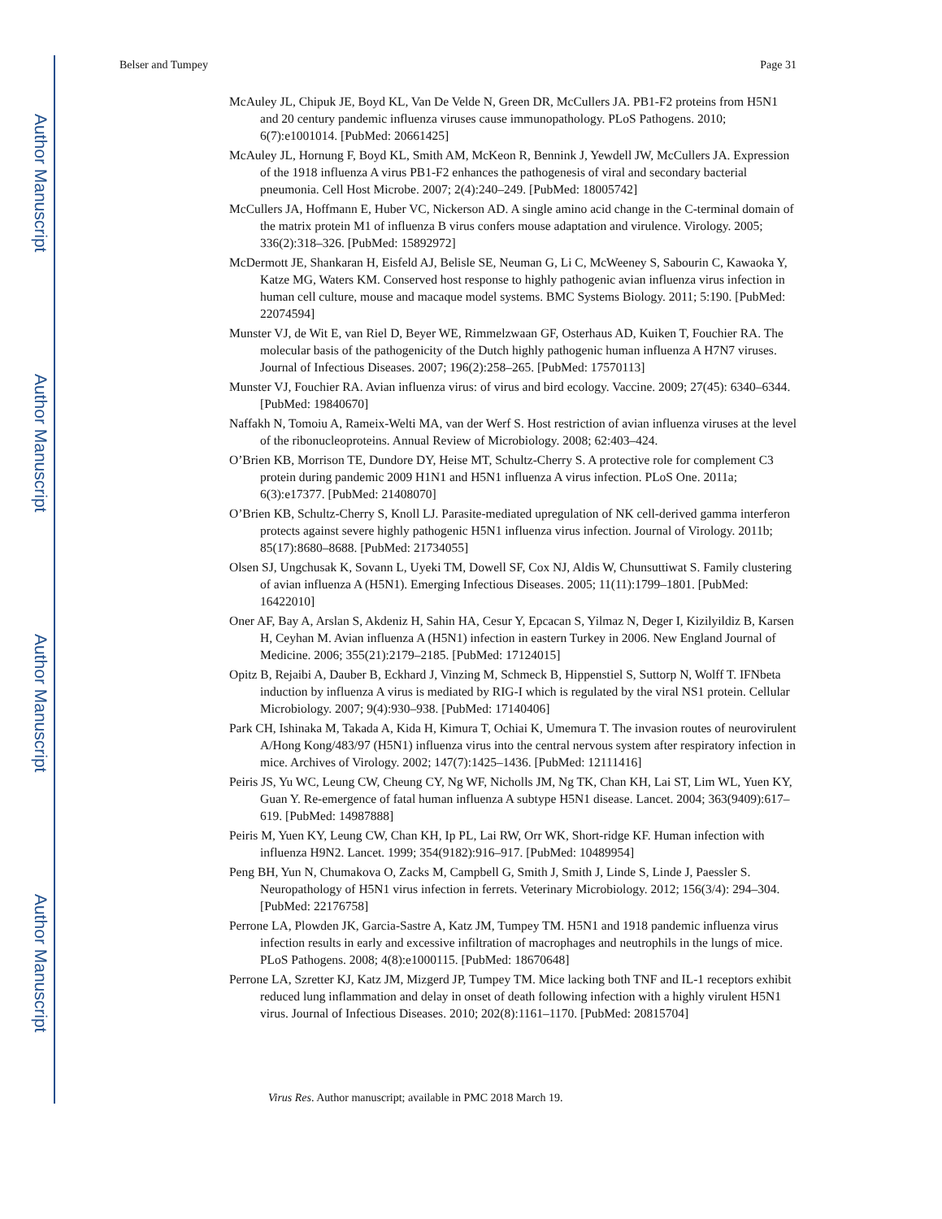Author Manuscript
Author Manuscript
Author Manuscript
Author Manuscript
Belser and Tumpey Page 31
McAuley JL, Chipuk JE, Boyd KL, Van De Velde N, Green DR, McCullers JA. PB1-F2 proteins from H5N1 and 20 century pandemic influenza viruses cause immunopathology. PLoS Pathogens. 2010; 6(7):e1001014. [PubMed: 20661425]
McAuley JL, Hornung F, Boyd KL, Smith AM, McKeon R, Bennink J, Yewdell JW, McCullers JA. Expression of the 1918 influenza A virus PB1-F2 enhances the pathogenesis of viral and secondary bacterial pneumonia. Cell Host Microbe. 2007; 2(4):240–249. [PubMed: 18005742]
McCullers JA, Hoffmann E, Huber VC, Nickerson AD. A single amino acid change in the C-terminal domain of the matrix protein M1 of influenza B virus confers mouse adaptation and virulence. Virology. 2005; 336(2):318–326. [PubMed: 15892972]
McDermott JE, Shankaran H, Eisfeld AJ, Belisle SE, Neuman G, Li C, McWeeney S, Sabourin C, Kawaoka Y, Katze MG, Waters KM. Conserved host response to highly pathogenic avian influenza virus infection in human cell culture, mouse and macaque model systems. BMC Systems Biology. 2011; 5:190. [PubMed: 22074594]
Munster VJ, de Wit E, van Riel D, Beyer WE, Rimmelzwaan GF, Osterhaus AD, Kuiken T, Fouchier RA. The molecular basis of the pathogenicity of the Dutch highly pathogenic human influenza A H7N7 viruses. Journal of Infectious Diseases. 2007; 196(2):258–265. [PubMed: 17570113]
Munster VJ, Fouchier RA. Avian influenza virus: of virus and bird ecology. Vaccine. 2009; 27(45): 6340–6344. [PubMed: 19840670]
Naffakh N, Tomoiu A, Rameix-Welti MA, van der Werf S. Host restriction of avian influenza viruses at the level of the ribonucleoproteins. Annual Review of Microbiology. 2008; 62:403–424.
O’Brien KB, Morrison TE, Dundore DY, Heise MT, Schultz-Cherry S. A protective role for complement C3 protein during pandemic 2009 H1N1 and H5N1 influenza A virus infection. PLoS One. 2011a; 6(3):e17377. [PubMed: 21408070]
O’Brien KB, Schultz-Cherry S, Knoll LJ. Parasite-mediated upregulation of NK cell-derived gamma interferon protects against severe highly pathogenic H5N1 influenza virus infection. Journal of Virology. 2011b; 85(17):8680–8688. [PubMed: 21734055]
Olsen SJ, Ungchusak K, Sovann L, Uyeki TM, Dowell SF, Cox NJ, Aldis W, Chunsuttiwat S. Family clustering of avian influenza A (H5N1). Emerging Infectious Diseases. 2005; 11(11):1799–1801. [PubMed: 16422010]
Oner AF, Bay A, Arslan S, Akdeniz H, Sahin HA, Cesur Y, Epcacan S, Yilmaz N, Deger I, Kizilyildiz B, Karsen H, Ceyhan M. Avian influenza A (H5N1) infection in eastern Turkey in 2006. New England Journal of Medicine. 2006; 355(21):2179–2185. [PubMed: 17124015]
Opitz B, Rejaibi A, Dauber B, Eckhard J, Vinzing M, Schmeck B, Hippenstiel S, Suttorp N, Wolff T. IFNbeta induction by influenza A virus is mediated by RIG-I which is regulated by the viral NS1 protein. Cellular Microbiology. 2007; 9(4):930–938. [PubMed: 17140406]
Park CH, Ishinaka M, Takada A, Kida H, Kimura T, Ochiai K, Umemura T. The invasion routes of neurovirulent A/Hong Kong/483/97 (H5N1) influenza virus into the central nervous system after respiratory infection in mice. Archives of Virology. 2002; 147(7):1425–1436. [PubMed: 12111416]
Peiris JS, Yu WC, Leung CW, Cheung CY, Ng WF, Nicholls JM, Ng TK, Chan KH, Lai ST, Lim WL, Yuen KY, Guan Y. Re-emergence of fatal human influenza A subtype H5N1 disease. Lancet. 2004; 363(9409):617–619. [PubMed: 14987888]
Peiris M, Yuen KY, Leung CW, Chan KH, Ip PL, Lai RW, Orr WK, Short-ridge KF. Human infection with influenza H9N2. Lancet. 1999; 354(9182):916–917. [PubMed: 10489954]
Peng BH, Yun N, Chumakova O, Zacks M, Campbell G, Smith J, Smith J, Linde S, Linde J, Paessler S. Neuropathology of H5N1 virus infection in ferrets. Veterinary Microbiology. 2012; 156(3/4): 294–304. [PubMed: 22176758]
Perrone LA, Plowden JK, Garcia-Sastre A, Katz JM, Tumpey TM. H5N1 and 1918 pandemic influenza virus infection results in early and excessive infiltration of macrophages and neutrophils in the lungs of mice. PLoS Pathogens. 2008; 4(8):e1000115. [PubMed: 18670648]
Perrone LA, Szretter KJ, Katz JM, Mizgerd JP, Tumpey TM. Mice lacking both TNF and IL-1 receptors exhibit reduced lung inflammation and delay in onset of death following infection with a highly virulent H5N1 virus. Journal of Infectious Diseases. 2010; 202(8):1161–1170. [PubMed: 20815704]
Virus Res. Author manuscript; available in PMC 2018 March 19.